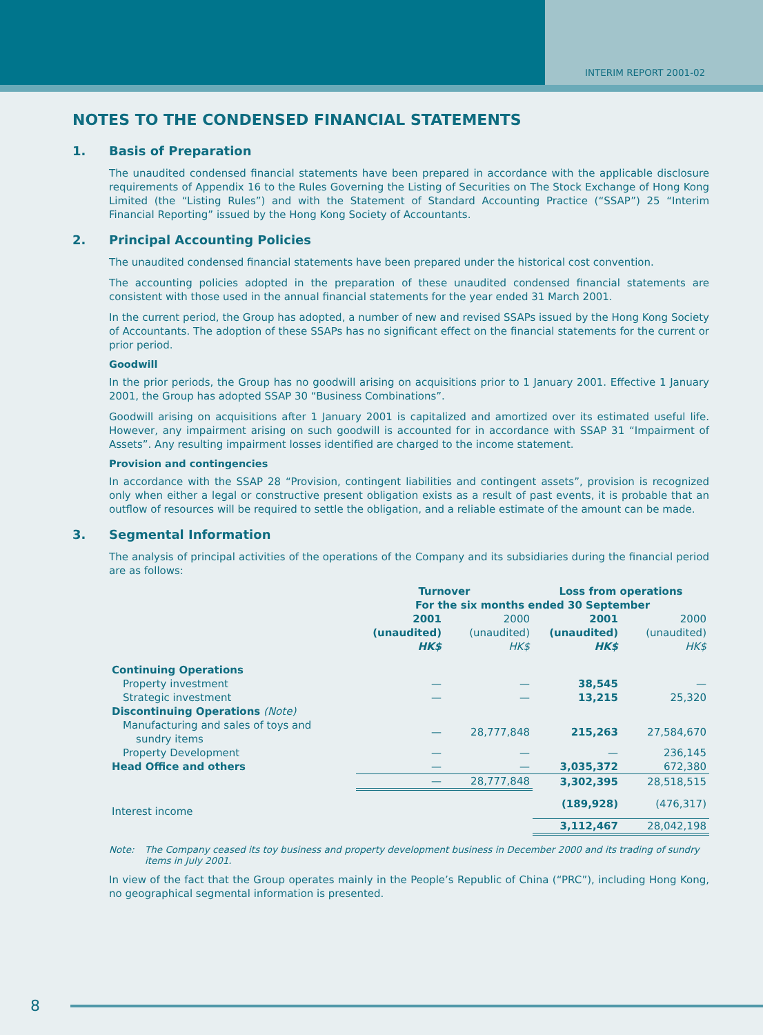INTERIM REPORT 2001-02
NOTES TO THE CONDENSED FINANCIAL STATEMENTS
1. Basis of Preparation
The unaudited condensed financial statements have been prepared in accordance with the applicable disclosure requirements of Appendix 16 to the Rules Governing the Listing of Securities on The Stock Exchange of Hong Kong Limited (the “Listing Rules”) and with the Statement of Standard Accounting Practice (“SSAP”) 25 “Interim Financial Reporting” issued by the Hong Kong Society of Accountants.
2. Principal Accounting Policies
The unaudited condensed financial statements have been prepared under the historical cost convention.
The accounting policies adopted in the preparation of these unaudited condensed financial statements are consistent with those used in the annual financial statements for the year ended 31 March 2001.
In the current period, the Group has adopted, a number of new and revised SSAPs issued by the Hong Kong Society of Accountants. The adoption of these SSAPs has no significant effect on the financial statements for the current or prior period.
Goodwill
In the prior periods, the Group has no goodwill arising on acquisitions prior to 1 January 2001. Effective 1 January 2001, the Group has adopted SSAP 30 “Business Combinations”.
Goodwill arising on acquisitions after 1 January 2001 is capitalized and amortized over its estimated useful life. However, any impairment arising on such goodwill is accounted for in accordance with SSAP 31 “Impairment of Assets”. Any resulting impairment losses identified are charged to the income statement.
Provision and contingencies
In accordance with the SSAP 28 “Provision, contingent liabilities and contingent assets”, provision is recognized only when either a legal or constructive present obligation exists as a result of past events, it is probable that an outflow of resources will be required to settle the obligation, and a reliable estimate of the amount can be made.
3. Segmental Information
The analysis of principal activities of the operations of the Company and its subsidiaries during the financial period are as follows:
| | Turnover | | Loss from operations | |
| --- | --- | --- | --- | --- |
| | For the six months ended 30 September | | | |
| | 2001 (unaudited) HK$ | 2000 (unaudited) HK$ | 2001 (unaudited) HK$ | 2000 (unaudited) HK$ |
| Continuing Operations | | | | |
| Property investment | — | — | 38,545 | — |
| Strategic investment | — | — | 13,215 | 25,320 |
| Discontinuing Operations (Note) | | | | |
| Manufacturing and sales of toys and sundry items | — | 28,777,848 | 215,263 | 27,584,670 |
| Property Development | — | — | — | 236,145 |
| Head Office and others | — | — | 3,035,372 | 672,380 |
| | — | 28,777,848 | 3,302,395 | 28,518,515 |
| Interest income | | | (189,928) | (476,317) |
| | | | 3,112,467 | 28,042,198 |
Note: The Company ceased its toy business and property development business in December 2000 and its trading of sundry items in July 2001.
In view of the fact that the Group operates mainly in the People’s Republic of China (“PRC”), including Hong Kong, no geographical segmental information is presented.
8